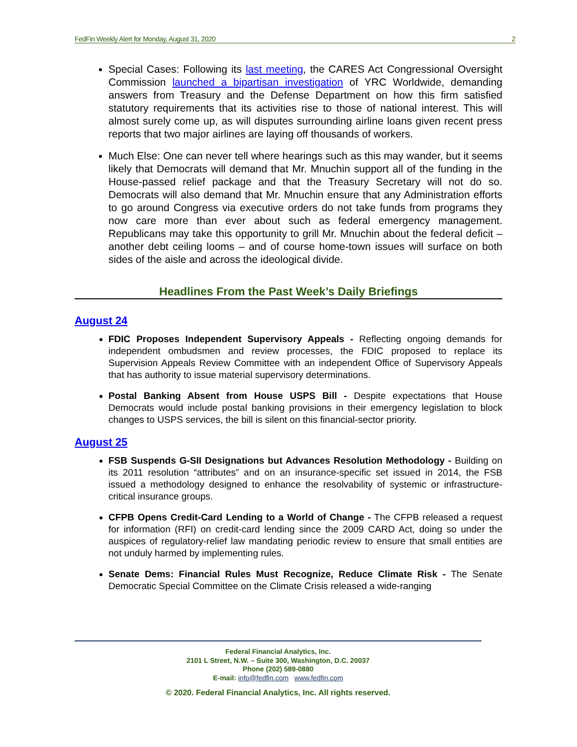FedFin Weekly Alert for Monday, August 31, 2020 2
Special Cases: Following its last meeting, the CARES Act Congressional Oversight Commission launched a bipartisan investigation of YRC Worldwide, demanding answers from Treasury and the Defense Department on how this firm satisfied statutory requirements that its activities rise to those of national interest. This will almost surely come up, as will disputes surrounding airline loans given recent press reports that two major airlines are laying off thousands of workers.
Much Else: One can never tell where hearings such as this may wander, but it seems likely that Democrats will demand that Mr. Mnuchin support all of the funding in the House-passed relief package and that the Treasury Secretary will not do so. Democrats will also demand that Mr. Mnuchin ensure that any Administration efforts to go around Congress via executive orders do not take funds from programs they now care more than ever about such as federal emergency management. Republicans may take this opportunity to grill Mr. Mnuchin about the federal deficit – another debt ceiling looms – and of course home-town issues will surface on both sides of the aisle and across the ideological divide.
Headlines From the Past Week’s Daily Briefings
August 24
FDIC Proposes Independent Supervisory Appeals - Reflecting ongoing demands for independent ombudsmen and review processes, the FDIC proposed to replace its Supervision Appeals Review Committee with an independent Office of Supervisory Appeals that has authority to issue material supervisory determinations.
Postal Banking Absent from House USPS Bill - Despite expectations that House Democrats would include postal banking provisions in their emergency legislation to block changes to USPS services, the bill is silent on this financial-sector priority.
August 25
FSB Suspends G-SII Designations but Advances Resolution Methodology - Building on its 2011 resolution “attributes” and on an insurance-specific set issued in 2014, the FSB issued a methodology designed to enhance the resolvability of systemic or infrastructure-critical insurance groups.
CFPB Opens Credit-Card Lending to a World of Change - The CFPB released a request for information (RFI) on credit-card lending since the 2009 CARD Act, doing so under the auspices of regulatory-relief law mandating periodic review to ensure that small entities are not unduly harmed by implementing rules.
Senate Dems: Financial Rules Must Recognize, Reduce Climate Risk - The Senate Democratic Special Committee on the Climate Crisis released a wide-ranging
Federal Financial Analytics, Inc.
2101 L Street, N.W. – Suite 300, Washington, D.C. 20037
Phone (202) 589-0880
E-mail: info@fedfin.com www.fedfin.com
© 2020. Federal Financial Analytics, Inc. All rights reserved.